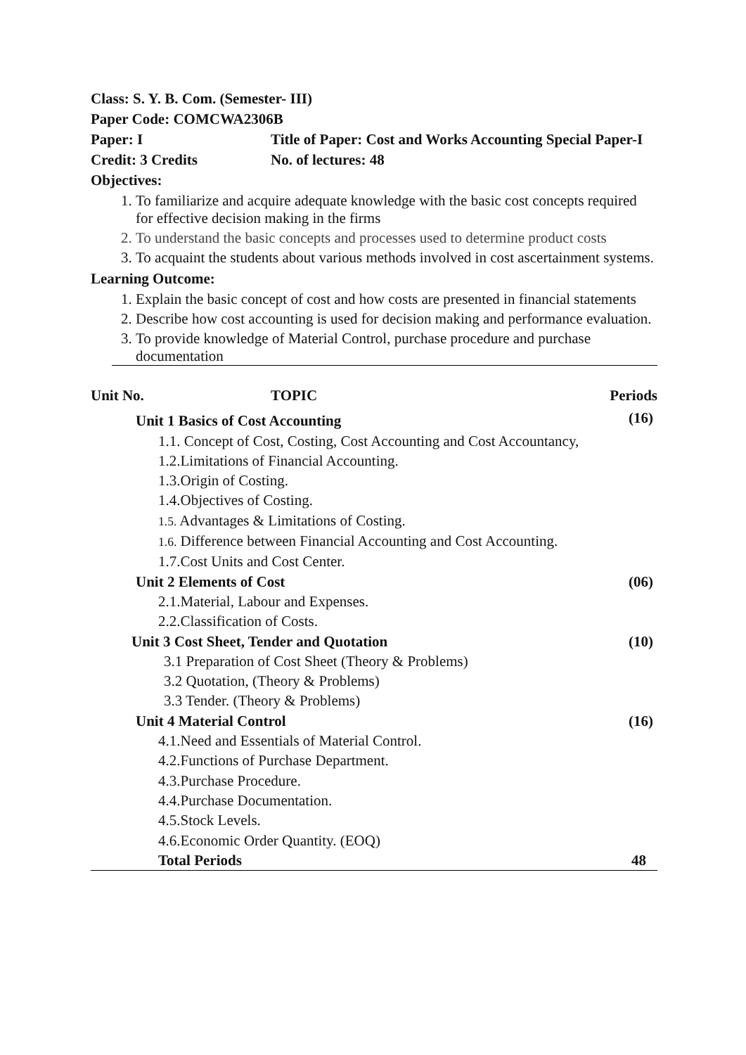Class: S. Y. B. Com. (Semester- III)
Paper Code: COMCWA2306B
Paper: I Title of Paper: Cost and Works Accounting Special Paper-I
Credit: 3 Credits No. of lectures: 48
Objectives:
1. To familiarize and acquire adequate knowledge with the basic cost concepts required for effective decision making in the firms
2. To understand the basic concepts and processes used to determine product costs
3. To acquaint the students about various methods involved in cost ascertainment systems.
Learning Outcome:
1. Explain the basic concept of cost and how costs are presented in financial statements
2. Describe how cost accounting is used for decision making and performance evaluation.
3. To provide knowledge of Material Control, purchase procedure and purchase documentation
| Unit No. | TOPIC | Periods |
| --- | --- | --- |
| Unit 1 Basics of Cost Accounting | | (16) |
| 1.1. Concept of Cost, Costing, Cost Accounting and Cost Accountancy, | | |
| 1.2.Limitations of Financial Accounting. | | |
| 1.3.Origin of Costing. | | |
| 1.4.Objectives of Costing. | | |
| 1.5. Advantages & Limitations of Costing. | | |
| 1.6. Difference between Financial Accounting and Cost Accounting. | | |
| 1.7.Cost Units and Cost Center. | | |
| Unit 2 Elements of Cost | | (06) |
| 2.1.Material, Labour and Expenses. | | |
| 2.2.Classification of Costs. | | |
| Unit 3 Cost Sheet, Tender and Quotation | | (10) |
| 3.1 Preparation of Cost Sheet (Theory & Problems) | | |
| 3.2 Quotation, (Theory & Problems) | | |
| 3.3 Tender. (Theory & Problems) | | |
| Unit 4 Material Control | | (16) |
| 4.1.Need and Essentials of Material Control. | | |
| 4.2.Functions of Purchase Department. | | |
| 4.3.Purchase Procedure. | | |
| 4.4.Purchase Documentation. | | |
| 4.5.Stock Levels. | | |
| 4.6.Economic Order Quantity. (EOQ) | | |
| Total Periods | | 48 |